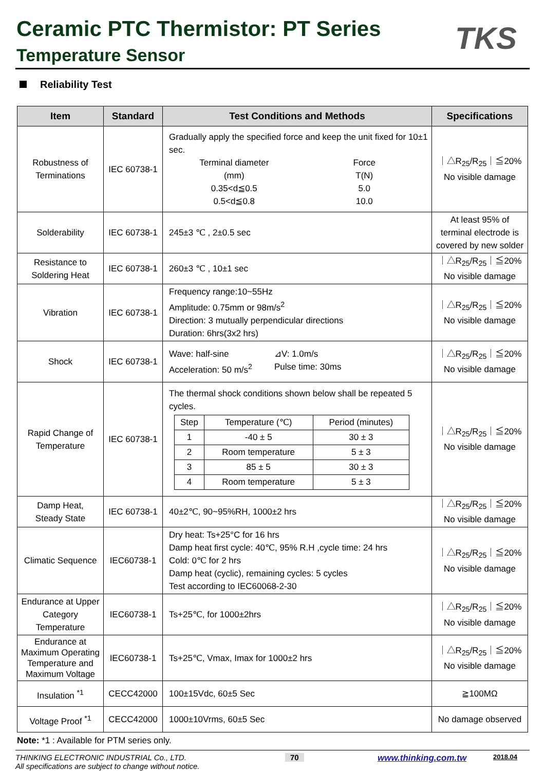Ceramic PTC Thermistor: PT Series
Temperature Sensor
TKS
Reliability Test
| Item | Standard | Test Conditions and Methods | Specifications |
| --- | --- | --- | --- |
| Robustness of Terminations | IEC 60738-1 | Gradually apply the specified force and keep the unit fixed for 10±1 sec. Terminal diameter (mm) 0.35<d≦0.5 0.5<d≦0.8 Force T(N) 5.0 10.0 | ｜△R<sub>25</sub>/R<sub>25</sub>｜≦20% No visible damage |
| Solderability | IEC 60738-1 | 245±3 ℃ , 2±0.5 sec | At least 95% of terminal electrode is covered by new solder |
| Resistance to Soldering Heat | IEC 60738-1 | 260±3 ℃ , 10±1 sec | ｜△R<sub>25</sub>/R<sub>25</sub>｜≦20% No visible damage |
| Vibration | IEC 60738-1 | Frequency range:10~55Hz Amplitude: 0.75mm or 98m/s<sup>2</sup> Direction: 3 mutually perpendicular directions Duration: 6hrs(3x2 hrs) | ｜△R<sub>25</sub>/R<sub>25</sub>｜≦20% No visible damage |
| Shock | IEC 60738-1 | Wave: half-sine Acceleration: 50 m/s<sup>2</sup> ⊿V: 1.0m/s Pulse time: 30ms | ｜△R<sub>25</sub>/R<sub>25</sub>｜≦20% No visible damage |
| Rapid Change of Temperature | IEC 60738-1 | The thermal shock conditions shown below shall be repeated 5 cycles. / Step / Temperature (℃) / Period (minutes) / / 1 / -40 ± 5 / 30 ± 3 / / 2 / Room temperature / 5 ± 3 / / 3 / 85 ± 5 / 30 ± 3 / / 4 / Room temperature / 5 ± 3 / | ｜△R<sub>25</sub>/R<sub>25</sub>｜≦20% No visible damage |
| Damp Heat, Steady State | IEC 60738-1 | 40±2℃, 90~95%RH, 1000±2 hrs | ｜△R<sub>25</sub>/R<sub>25</sub>｜≦20% No visible damage |
| Climatic Sequence | IEC60738-1 | Dry heat: Ts+25°C for 16 hrs Damp heat first cycle: 40℃, 95% R.H ,cycle time: 24 hrs Cold: 0℃ for 2 hrs Damp heat (cyclic), remaining cycles: 5 cycles Test according to IEC60068-2-30 | ｜△R<sub>25</sub>/R<sub>25</sub>｜≦20% No visible damage |
| Endurance at Upper Category Temperature | IEC60738-1 | Ts+25℃, for 1000±2hrs | ｜△R<sub>25</sub>/R<sub>25</sub>｜≦20% No visible damage |
| Endurance at Maximum Operating Temperature and Maximum Voltage | IEC60738-1 | Ts+25℃, Vmax, Imax for 1000±2 hrs | ｜△R<sub>25</sub>/R<sub>25</sub>｜≦20% No visible damage |
| Insulation <sup>*1</sup> | CECC42000 | 100±15Vdc, 60±5 Sec | ≧100MΩ |
| Voltage Proof <sup>*1</sup> | CECC42000 | 1000±10Vrms, 60±5 Sec | No damage observed |
Note: *1 : Available for PTM series only.
THINKING ELECTRONIC INDUSTRIAL Co., LTD.
All specifications are subject to change without notice.
70 www.thinking.com.tw
2018.04